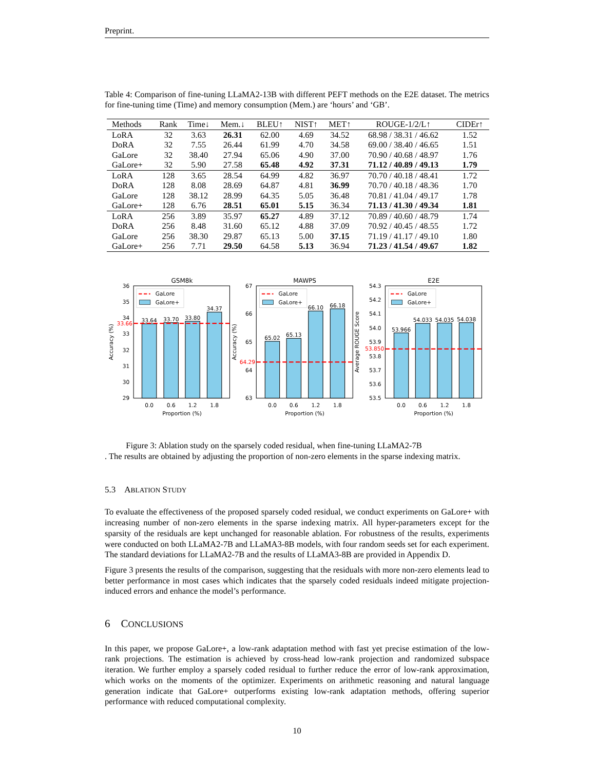Preprint.
Table 4: Comparison of fine-tuning LLaMA2-13B with different PEFT methods on the E2E dataset. The metrics for fine-tuning time (Time) and memory consumption (Mem.) are ‘hours’ and ‘GB’.
| Methods | Rank | Time↓ | Mem.↓ | BLEU↑ | NIST↑ | MET↑ | ROUGE-1/2/L↑ | CIDEr↑ |
| --- | --- | --- | --- | --- | --- | --- | --- | --- |
| LoRA | 32 | 3.63 | 26.31 | 62.00 | 4.69 | 34.52 | 68.98 / 38.31 / 46.62 | 1.52 |
| DoRA | 32 | 7.55 | 26.44 | 61.99 | 4.70 | 34.58 | 69.00 / 38.40 / 46.65 | 1.51 |
| GaLore | 32 | 38.40 | 27.94 | 65.06 | 4.90 | 37.00 | 70.90 / 40.68 / 48.97 | 1.76 |
| GaLore+ | 32 | 5.90 | 27.58 | 65.48 | 4.92 | 37.31 | 71.12 / 40.89 / 49.13 | 1.79 |
| LoRA | 128 | 3.65 | 28.54 | 64.99 | 4.82 | 36.97 | 70.70 / 40.18 / 48.41 | 1.72 |
| DoRA | 128 | 8.08 | 28.69 | 64.87 | 4.81 | 36.99 | 70.70 / 40.18 / 48.36 | 1.70 |
| GaLore | 128 | 38.12 | 28.99 | 64.35 | 5.05 | 36.48 | 70.81 / 41.04 / 49.17 | 1.78 |
| GaLore+ | 128 | 6.76 | 28.51 | 65.01 | 5.15 | 36.34 | 71.13 / 41.30 / 49.34 | 1.81 |
| LoRA | 256 | 3.89 | 35.97 | 65.27 | 4.89 | 37.12 | 70.89 / 40.60 / 48.79 | 1.74 |
| DoRA | 256 | 8.48 | 31.60 | 65.12 | 4.88 | 37.09 | 70.92 / 40.45 / 48.55 | 1.72 |
| GaLore | 256 | 38.30 | 29.87 | 65.13 | 5.00 | 37.15 | 71.19 / 41.17 / 49.10 | 1.80 |
| GaLore+ | 256 | 7.71 | 29.50 | 64.58 | 5.13 | 36.94 | 71.23 / 41.54 / 49.67 | 1.82 |
GSM8k
MAWPS
E2E
36
35
34
33.66
33
32
31
30
29
67
66
65
64.29
64
63
54.3
54.2
54.1
54.0
53.9
53.850
53.8
53.7
53.6
53.5
33.64
33.70
33.80
34.37
65.02
65.13
66.10
66.18
53.966
54.033
54.035
54.038
0.0
0.6
1.2
1.8
0.0
0.6
1.2
1.8
0.0
0.6
1.2
1.8
Proportion (%)
Proportion (%)
Proportion (%)
Accuracy (%)
Accuracy (%)
Average ROUGE Score
GaLore
GaLore+
GaLore
GaLore+
GaLore
GaLore+
Figure 3: Ablation study on the sparsely coded residual, when fine-tuning LLaMA2-7B
. The results are obtained by adjusting the proportion of non-zero elements in the sparse indexing matrix.
5.3 ABLATION STUDY
To evaluate the effectiveness of the proposed sparsely coded residual, we conduct experiments on GaLore+ with increasing number of non-zero elements in the sparse indexing matrix. All hyper-parameters except for the sparsity of the residuals are kept unchanged for reasonable ablation. For robustness of the results, experiments were conducted on both LLaMA2-7B and LLaMA3-8B models, with four random seeds set for each experiment. The standard deviations for LLaMA2-7B and the results of LLaMA3-8B are provided in Appendix D.
Figure 3 presents the results of the comparison, suggesting that the residuals with more non-zero elements lead to better performance in most cases which indicates that the sparsely coded residuals indeed mitigate projection-induced errors and enhance the model’s performance.
6 CONCLUSIONS
In this paper, we propose GaLore+, a low-rank adaptation method with fast yet precise estimation of the low-rank projections. The estimation is achieved by cross-head low-rank projection and randomized subspace iteration. We further employ a sparsely coded residual to further reduce the error of low-rank approximation, which works on the moments of the optimizer. Experiments on arithmetic reasoning and natural language generation indicate that GaLore+ outperforms existing low-rank adaptation methods, offering superior performance with reduced computational complexity.
10